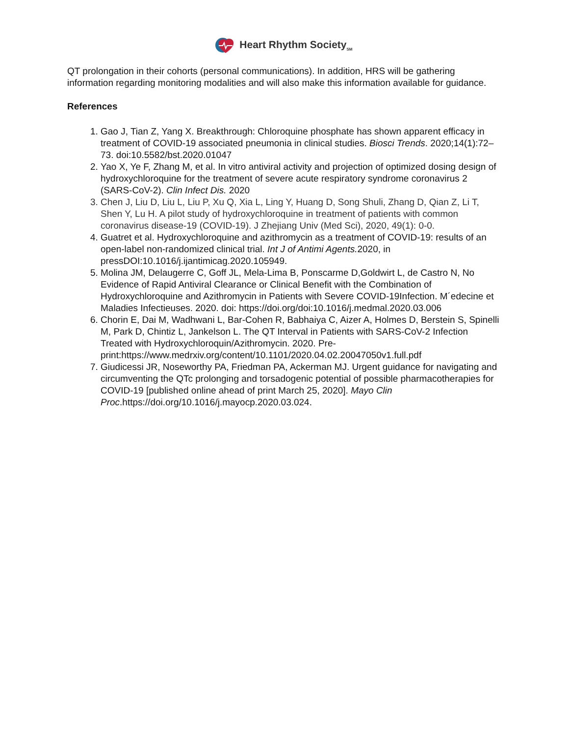Heart Rhythm Society<sub>SM</sub>
QT prolongation in their cohorts (personal communications). In addition, HRS will be gathering information regarding monitoring modalities and will also make this information available for guidance.
References
1. Gao J, Tian Z, Yang X. Breakthrough: Chloroquine phosphate has shown apparent efficacy in treatment of COVID-19 associated pneumonia in clinical studies. Biosci Trends. 2020;14(1):72–73. doi:10.5582/bst.2020.01047
2. Yao X, Ye F, Zhang M, et al. In vitro antiviral activity and projection of optimized dosing design of hydroxychloroquine for the treatment of severe acute respiratory syndrome coronavirus 2 (SARS-CoV-2). Clin Infect Dis. 2020
3. Chen J, Liu D, Liu L, Liu P, Xu Q, Xia L, Ling Y, Huang D, Song Shuli, Zhang D, Qian Z, Li T, Shen Y, Lu H. A pilot study of hydroxychloroquine in treatment of patients with common coronavirus disease-19 (COVID-19). J Zhejiang Univ (Med Sci), 2020, 49(1): 0-0.
4. Guatret et al. Hydroxychloroquine and azithromycin as a treatment of COVID-19: results of an open-label non-randomized clinical trial. Int J of Antimi Agents. 2020, in pressDOI:10.1016/j.ijantimicag.2020.105949.
5. Molina JM, Delaugerre C, Goff JL, Mela-Lima B, Ponscarme D,Goldwirt L, de Castro N, No Evidence of Rapid Antiviral Clearance or Clinical Benefit with the Combination of Hydroxychloroquine and Azithromycin in Patients with Severe COVID-19Infection. M´edecine et Maladies Infectieuses. 2020. doi: https://doi.org/doi:10.1016/j.medmal.2020.03.006
6. Chorin E, Dai M, Wadhwani L, Bar-Cohen R, Babhaiya C, Aizer A, Holmes D, Berstein S, Spinelli M, Park D, Chintiz L, Jankelson L. The QT Interval in Patients with SARS-CoV-2 Infection Treated with Hydroxychloroquin/Azithromycin. 2020. Pre-print:https://www.medrxiv.org/content/10.1101/2020.04.02.20047050v1.full.pdf
7. Giudicessi JR, Noseworthy PA, Friedman PA, Ackerman MJ. Urgent guidance for navigating and circumventing the QTc prolonging and torsadogenic potential of possible pharmacotherapies for COVID-19 [published online ahead of print March 25, 2020]. Mayo Clin Proc.https://doi.org/10.1016/j.mayocp.2020.03.024.